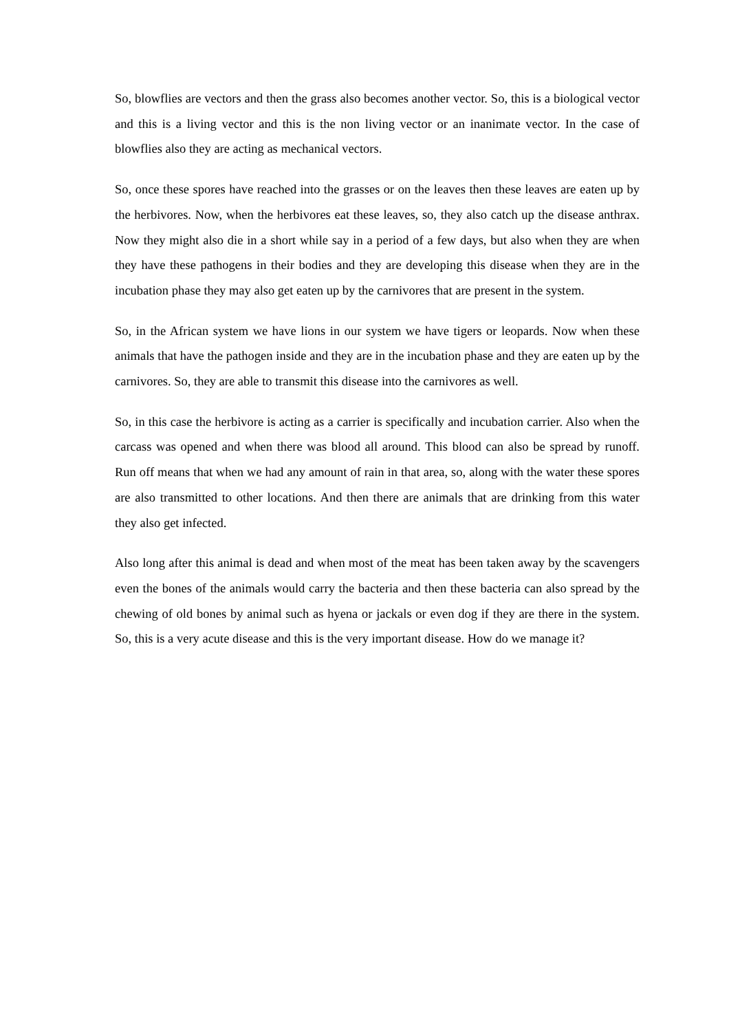So, blowflies are vectors and then the grass also becomes another vector. So, this is a biological vector and this is a living vector and this is the non living vector or an inanimate vector. In the case of blowflies also they are acting as mechanical vectors.
So, once these spores have reached into the grasses or on the leaves then these leaves are eaten up by the herbivores. Now, when the herbivores eat these leaves, so, they also catch up the disease anthrax. Now they might also die in a short while say in a period of a few days, but also when they are when they have these pathogens in their bodies and they are developing this disease when they are in the incubation phase they may also get eaten up by the carnivores that are present in the system.
So, in the African system we have lions in our system we have tigers or leopards. Now when these animals that have the pathogen inside and they are in the incubation phase and they are eaten up by the carnivores. So, they are able to transmit this disease into the carnivores as well.
So, in this case the herbivore is acting as a carrier is specifically and incubation carrier. Also when the carcass was opened and when there was blood all around. This blood can also be spread by runoff. Run off means that when we had any amount of rain in that area, so, along with the water these spores are also transmitted to other locations. And then there are animals that are drinking from this water they also get infected.
Also long after this animal is dead and when most of the meat has been taken away by the scavengers even the bones of the animals would carry the bacteria and then these bacteria can also spread by the chewing of old bones by animal such as hyena or jackals or even dog if they are there in the system. So, this is a very acute disease and this is the very important disease. How do we manage it?